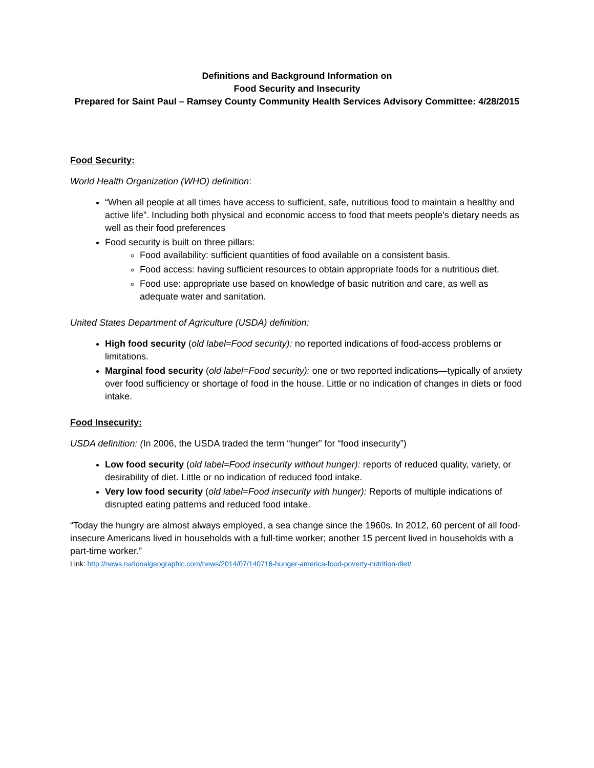Definitions and Background Information on
Food Security and Insecurity
Prepared for Saint Paul – Ramsey County Community Health Services Advisory Committee: 4/28/2015
Food Security:
World Health Organization (WHO) definition:
“When all people at all times have access to sufficient, safe, nutritious food to maintain a healthy and active life”. Including both physical and economic access to food that meets people's dietary needs as well as their food preferences
Food security is built on three pillars:
Food availability: sufficient quantities of food available on a consistent basis.
Food access: having sufficient resources to obtain appropriate foods for a nutritious diet.
Food use: appropriate use based on knowledge of basic nutrition and care, as well as adequate water and sanitation.
United States Department of Agriculture (USDA) definition:
High food security (old label=Food security): no reported indications of food-access problems or limitations.
Marginal food security (old label=Food security): one or two reported indications—typically of anxiety over food sufficiency or shortage of food in the house. Little or no indication of changes in diets or food intake.
Food Insecurity:
USDA definition: (In 2006, the USDA traded the term “hunger” for “food insecurity”)
Low food security (old label=Food insecurity without hunger): reports of reduced quality, variety, or desirability of diet. Little or no indication of reduced food intake.
Very low food security (old label=Food insecurity with hunger): Reports of multiple indications of disrupted eating patterns and reduced food intake.
“Today the hungry are almost always employed, a sea change since the 1960s. In 2012, 60 percent of all food-insecure Americans lived in households with a full-time worker; another 15 percent lived in households with a part-time worker.”
Link: http://news.nationalgeographic.com/news/2014/07/140716-hunger-america-food-poverty-nutrition-diet/